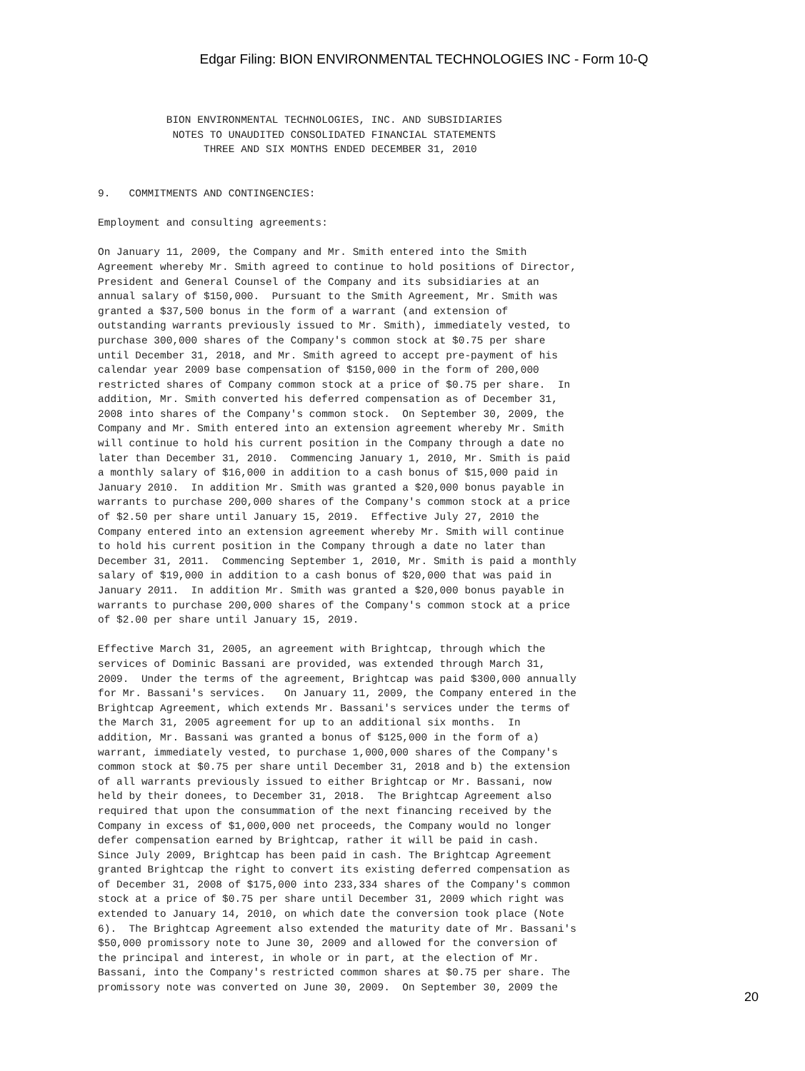Edgar Filing: BION ENVIRONMENTAL TECHNOLOGIES INC - Form 10-Q
           BION ENVIRONMENTAL TECHNOLOGIES, INC. AND SUBSIDIARIES
            NOTES TO UNAUDITED CONSOLIDATED FINANCIAL STATEMENTS
                 THREE AND SIX MONTHS ENDED DECEMBER 31, 2010


9.   COMMITMENTS AND CONTINGENCIES:

Employment and consulting agreements:

On January 11, 2009, the Company and Mr. Smith entered into the Smith
Agreement whereby Mr. Smith agreed to continue to hold positions of Director,
President and General Counsel of the Company and its subsidiaries at an
annual salary of $150,000.  Pursuant to the Smith Agreement, Mr. Smith was
granted a $37,500 bonus in the form of a warrant (and extension of
outstanding warrants previously issued to Mr. Smith), immediately vested, to
purchase 300,000 shares of the Company's common stock at $0.75 per share
until December 31, 2018, and Mr. Smith agreed to accept pre-payment of his
calendar year 2009 base compensation of $150,000 in the form of 200,000
restricted shares of Company common stock at a price of $0.75 per share.  In
addition, Mr. Smith converted his deferred compensation as of December 31,
2008 into shares of the Company's common stock.  On September 30, 2009, the
Company and Mr. Smith entered into an extension agreement whereby Mr. Smith
will continue to hold his current position in the Company through a date no
later than December 31, 2010.  Commencing January 1, 2010, Mr. Smith is paid
a monthly salary of $16,000 in addition to a cash bonus of $15,000 paid in
January 2010.  In addition Mr. Smith was granted a $20,000 bonus payable in
warrants to purchase 200,000 shares of the Company's common stock at a price
of $2.50 per share until January 15, 2019.  Effective July 27, 2010 the
Company entered into an extension agreement whereby Mr. Smith will continue
to hold his current position in the Company through a date no later than
December 31, 2011.  Commencing September 1, 2010, Mr. Smith is paid a monthly
salary of $19,000 in addition to a cash bonus of $20,000 that was paid in
January 2011.  In addition Mr. Smith was granted a $20,000 bonus payable in
warrants to purchase 200,000 shares of the Company's common stock at a price
of $2.00 per share until January 15, 2019.

Effective March 31, 2005, an agreement with Brightcap, through which the
services of Dominic Bassani are provided, was extended through March 31,
2009.  Under the terms of the agreement, Brightcap was paid $300,000 annually
for Mr. Bassani's services.   On January 11, 2009, the Company entered in the
Brightcap Agreement, which extends Mr. Bassani's services under the terms of
the March 31, 2005 agreement for up to an additional six months.  In
addition, Mr. Bassani was granted a bonus of $125,000 in the form of a)
warrant, immediately vested, to purchase 1,000,000 shares of the Company's
common stock at $0.75 per share until December 31, 2018 and b) the extension
of all warrants previously issued to either Brightcap or Mr. Bassani, now
held by their donees, to December 31, 2018.  The Brightcap Agreement also
required that upon the consummation of the next financing received by the
Company in excess of $1,000,000 net proceeds, the Company would no longer
defer compensation earned by Brightcap, rather it will be paid in cash.
Since July 2009, Brightcap has been paid in cash. The Brightcap Agreement
granted Brightcap the right to convert its existing deferred compensation as
of December 31, 2008 of $175,000 into 233,334 shares of the Company's common
stock at a price of $0.75 per share until December 31, 2009 which right was
extended to January 14, 2010, on which date the conversion took place (Note
6).  The Brightcap Agreement also extended the maturity date of Mr. Bassani's
$50,000 promissory note to June 30, 2009 and allowed for the conversion of
the principal and interest, in whole or in part, at the election of Mr.
Bassani, into the Company's restricted common shares at $0.75 per share. The
promissory note was converted on June 30, 2009.  On September 30, 2009 the
20